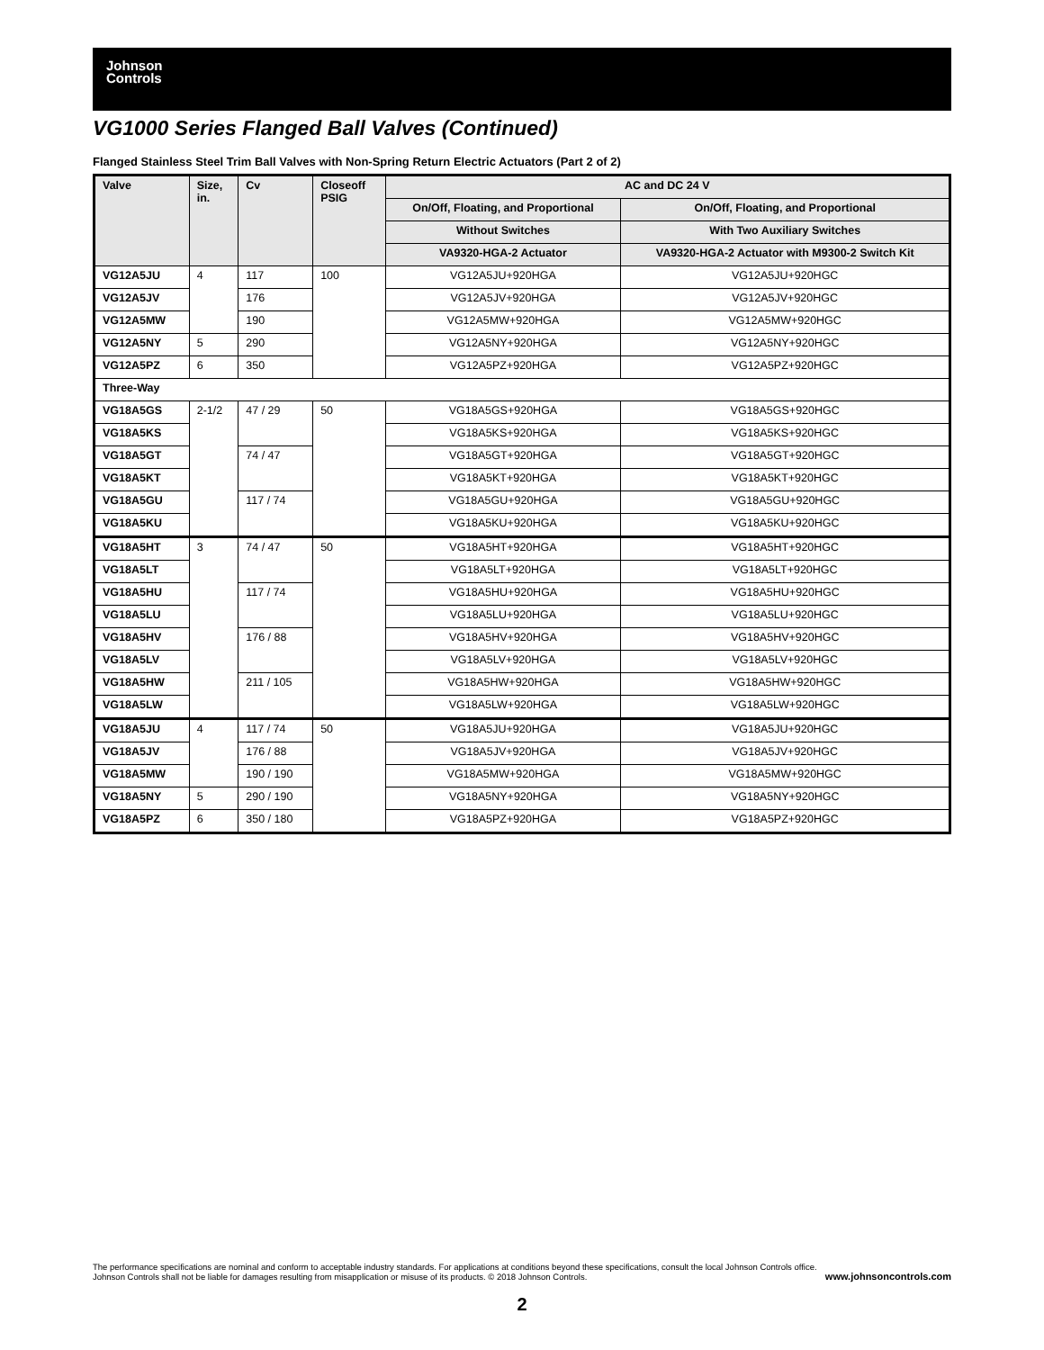Johnson
Controls
VG1000 Series Flanged Ball Valves (Continued)
Flanged Stainless Steel Trim Ball Valves with Non-Spring Return Electric Actuators (Part 2 of 2)
| Valve | Size, in. | Cv | Closeoff PSIG | AC and DC 24 V | |
| --- | --- | --- | --- | --- | --- |
| | | | | On/Off, Floating, and Proportional | On/Off, Floating, and Proportional |
| | | | | Without Switches | With Two Auxiliary Switches |
| | | | | VA9320-HGA-2 Actuator | VA9320-HGA-2 Actuator with M9300-2 Switch Kit |
| VG12A5JU | 4 | 117 | 100 | VG12A5JU+920HGA | VG12A5JU+920HGC |
| VG12A5JV | | 176 | | VG12A5JV+920HGA | VG12A5JV+920HGC |
| VG12A5MW | | 190 | | VG12A5MW+920HGA | VG12A5MW+920HGC |
| VG12A5NY | 5 | 290 | | VG12A5NY+920HGA | VG12A5NY+920HGC |
| VG12A5PZ | 6 | 350 | | VG12A5PZ+920HGA | VG12A5PZ+920HGC |
| Three-Way | | | | | |
| VG18A5GS | 2-1/2 | 47 / 29 | 50 | VG18A5GS+920HGA | VG18A5GS+920HGC |
| VG18A5KS | | | | VG18A5KS+920HGA | VG18A5KS+920HGC |
| VG18A5GT | | 74 / 47 | | VG18A5GT+920HGA | VG18A5GT+920HGC |
| VG18A5KT | | | | VG18A5KT+920HGA | VG18A5KT+920HGC |
| VG18A5GU | | 117 / 74 | | VG18A5GU+920HGA | VG18A5GU+920HGC |
| VG18A5KU | | | | VG18A5KU+920HGA | VG18A5KU+920HGC |
| VG18A5HT | 3 | 74 / 47 | 50 | VG18A5HT+920HGA | VG18A5HT+920HGC |
| VG18A5LT | | | | VG18A5LT+920HGA | VG18A5LT+920HGC |
| VG18A5HU | | 117 / 74 | | VG18A5HU+920HGA | VG18A5HU+920HGC |
| VG18A5LU | | | | VG18A5LU+920HGA | VG18A5LU+920HGC |
| VG18A5HV | | 176 / 88 | | VG18A5HV+920HGA | VG18A5HV+920HGC |
| VG18A5LV | | | | VG18A5LV+920HGA | VG18A5LV+920HGC |
| VG18A5HW | | 211 / 105 | | VG18A5HW+920HGA | VG18A5HW+920HGC |
| VG18A5LW | | | | VG18A5LW+920HGA | VG18A5LW+920HGC |
| VG18A5JU | 4 | 117 / 74 | 50 | VG18A5JU+920HGA | VG18A5JU+920HGC |
| VG18A5JV | | 176 / 88 | | VG18A5JV+920HGA | VG18A5JV+920HGC |
| VG18A5MW | | 190 / 190 | | VG18A5MW+920HGA | VG18A5MW+920HGC |
| VG18A5NY | 5 | 290 / 190 | | VG18A5NY+920HGA | VG18A5NY+920HGC |
| VG18A5PZ | 6 | 350 / 180 | | VG18A5PZ+920HGA | VG18A5PZ+920HGC |
The performance specifications are nominal and conform to acceptable industry standards. For applications at conditions beyond these specifications, consult the local Johnson Controls office.
Johnson Controls shall not be liable for damages resulting from misapplication or misuse of its products. © 2018 Johnson Controls. www.johnsoncontrols.com
2